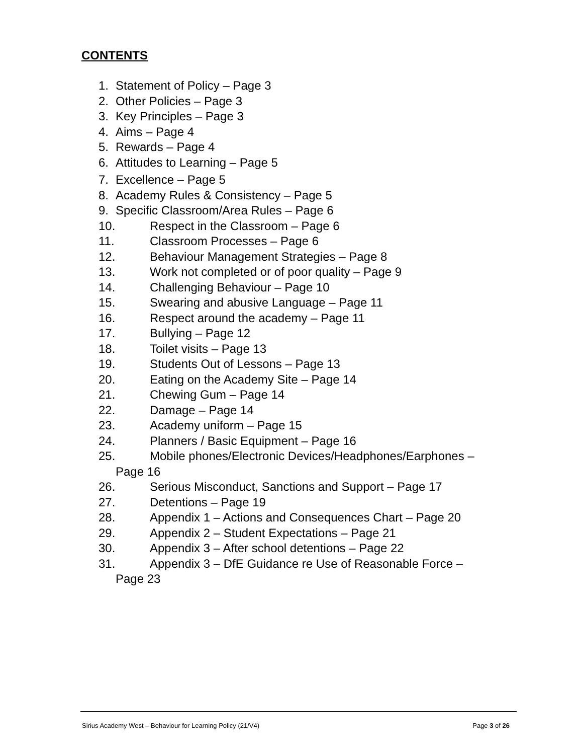CONTENTS
1. Statement of Policy – Page 3
2. Other Policies – Page 3
3. Key Principles – Page 3
4. Aims – Page 4
5. Rewards – Page 4
6. Attitudes to Learning – Page 5
7. Excellence – Page 5
8. Academy Rules & Consistency – Page 5
9. Specific Classroom/Area Rules – Page 6
10. Respect in the Classroom – Page 6
11. Classroom Processes – Page 6
12. Behaviour Management Strategies – Page 8
13. Work not completed or of poor quality – Page 9
14. Challenging Behaviour – Page 10
15. Swearing and abusive Language – Page 11
16. Respect around the academy – Page 11
17. Bullying – Page 12
18. Toilet visits – Page 13
19. Students Out of Lessons – Page 13
20. Eating on the Academy Site – Page 14
21. Chewing Gum – Page 14
22. Damage – Page 14
23. Academy uniform – Page 15
24. Planners / Basic Equipment – Page 16
25. Mobile phones/Electronic Devices/Headphones/Earphones –
Page 16
26. Serious Misconduct, Sanctions and Support – Page 17
27. Detentions – Page 19
28. Appendix 1 – Actions and Consequences Chart – Page 20
29. Appendix 2 – Student Expectations – Page 21
30. Appendix 3 – After school detentions – Page 22
31. Appendix 3 – DfE Guidance re Use of Reasonable Force –
Page 23
Sirius Academy West – Behaviour for Learning Policy (21/V4) Page 3 of 26